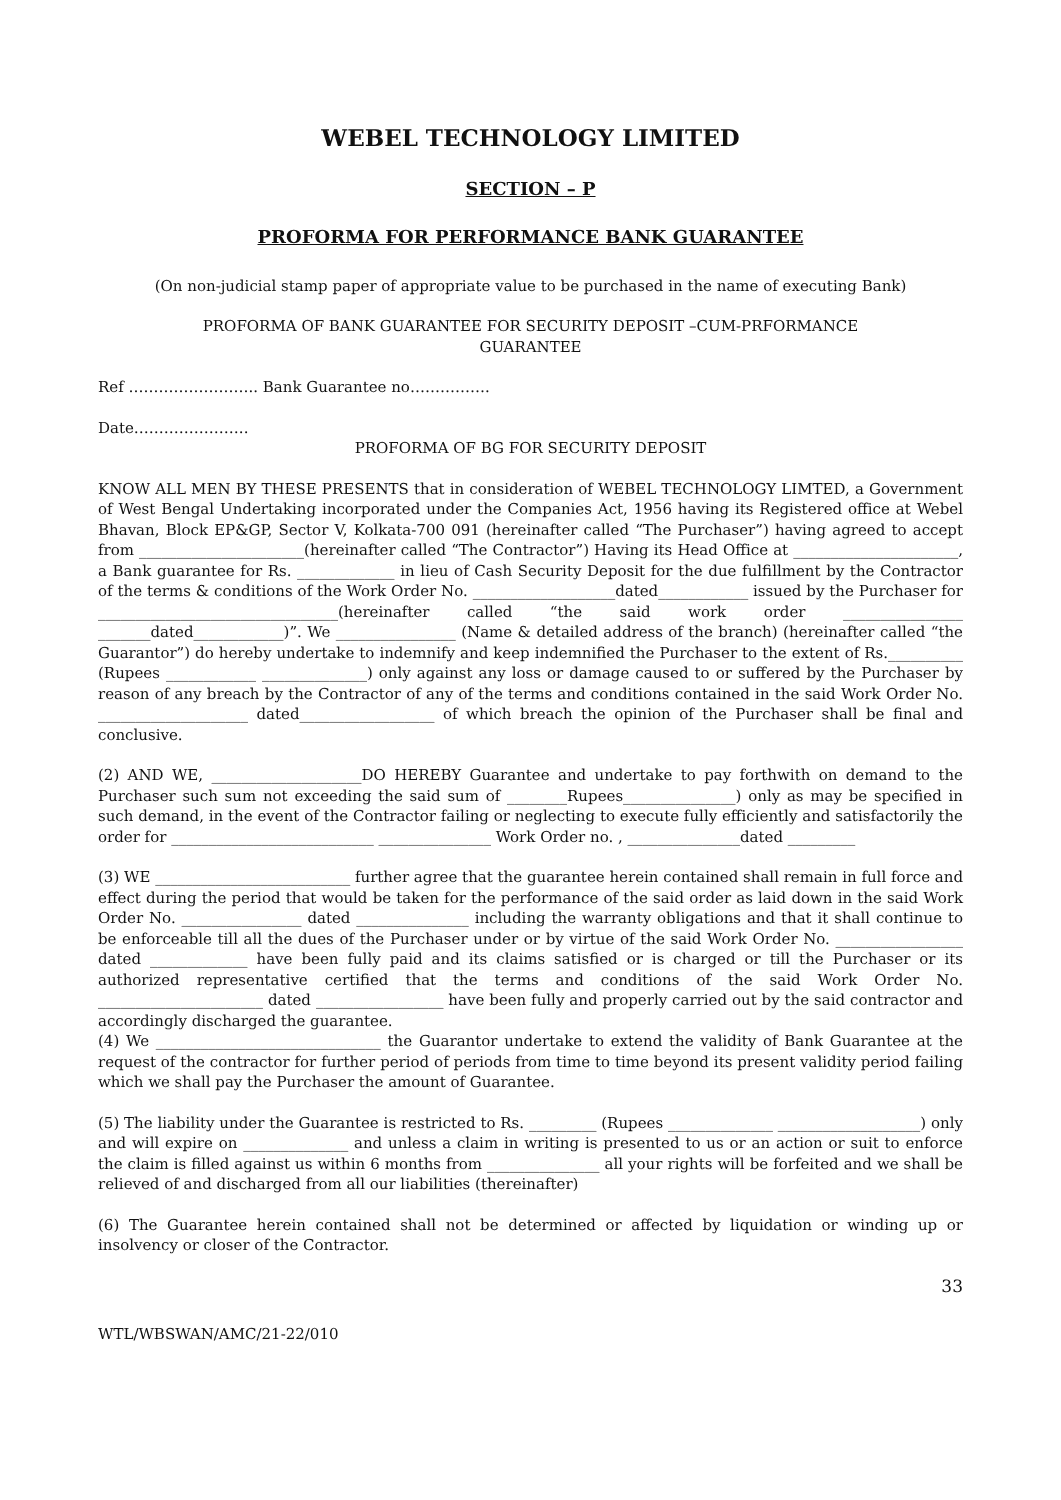WEBEL TECHNOLOGY LIMITED
SECTION – P
PROFORMA FOR PERFORMANCE BANK GUARANTEE
(On non-judicial stamp paper of appropriate value to be purchased in the name of executing Bank)
PROFORMA OF BANK GUARANTEE FOR SECURITY DEPOSIT –CUM-PRFORMANCE
GUARANTEE
Ref …………………….. Bank Guarantee no…………….
Date…………………..
PROFORMA OF BG FOR SECURITY DEPOSIT
KNOW ALL MEN BY THESE PRESENTS that in consideration of WEBEL TECHNOLOGY LIMTED, a Government of West Bengal Undertaking incorporated under the Companies Act, 1956 having its Registered office at Webel Bhavan, Block EP&GP, Sector V, Kolkata-700 091 (hereinafter called “The Purchaser”) having agreed to accept from ______________________(hereinafter called “The Contractor”) Having its Head Office at ______________________, a Bank guarantee for Rs. _____________ in lieu of Cash Security Deposit for the due fulfillment by the Contractor of the terms & conditions of the Work Order No. ___________________dated____________ issued by the Purchaser for ________________________________(hereinafter called “the said work order ________________ _______dated____________)”. We ________________ (Name & detailed address of the branch) (hereinafter called “the Guarantor”) do hereby undertake to indemnify and keep indemnified the Purchaser to the extent of Rs.__________ (Rupees ____________ ______________) only against any loss or damage caused to or suffered by the Purchaser by reason of any breach by the Contractor of any of the terms and conditions contained in the said Work Order No. ____________________ dated__________________ of which breach the opinion of the Purchaser shall be final and conclusive.
(2) AND WE, ____________________DO HEREBY Guarantee and undertake to pay forthwith on demand to the Purchaser such sum not exceeding the said sum of ________Rupees_______________) only as may be specified in such demand, in the event of the Contractor failing or neglecting to execute fully efficiently and satisfactorily the order for ___________________________ _______________ Work Order no. , _______________dated _________
(3) WE __________________________ further agree that the guarantee herein contained shall remain in full force and effect during the period that would be taken for the performance of the said order as laid down in the said Work Order No. ________________ dated _______________ including the warranty obligations and that it shall continue to be enforceable till all the dues of the Purchaser under or by virtue of the said Work Order No. _________________ dated _____________ have been fully paid and its claims satisfied or is charged or till the Purchaser or its authorized representative certified that the terms and conditions of the said Work Order No. ______________________ dated _________________ have been fully and properly carried out by the said contractor and accordingly discharged the guarantee.
(4) We ______________________________ the Guarantor undertake to extend the validity of Bank Guarantee at the request of the contractor for further period of periods from time to time beyond its present validity period failing which we shall pay the Purchaser the amount of Guarantee.
(5) The liability under the Guarantee is restricted to Rs. _________ (Rupees ______________ ___________________) only and will expire on ______________ and unless a claim in writing is presented to us or an action or suit to enforce the claim is filled against us within 6 months from _______________ all your rights will be forfeited and we shall be relieved of and discharged from all our liabilities (thereinafter)
(6) The Guarantee herein contained shall not be determined or affected by liquidation or winding up or insolvency or closer of the Contractor.
33
WTL/WBSWAN/AMC/21-22/010